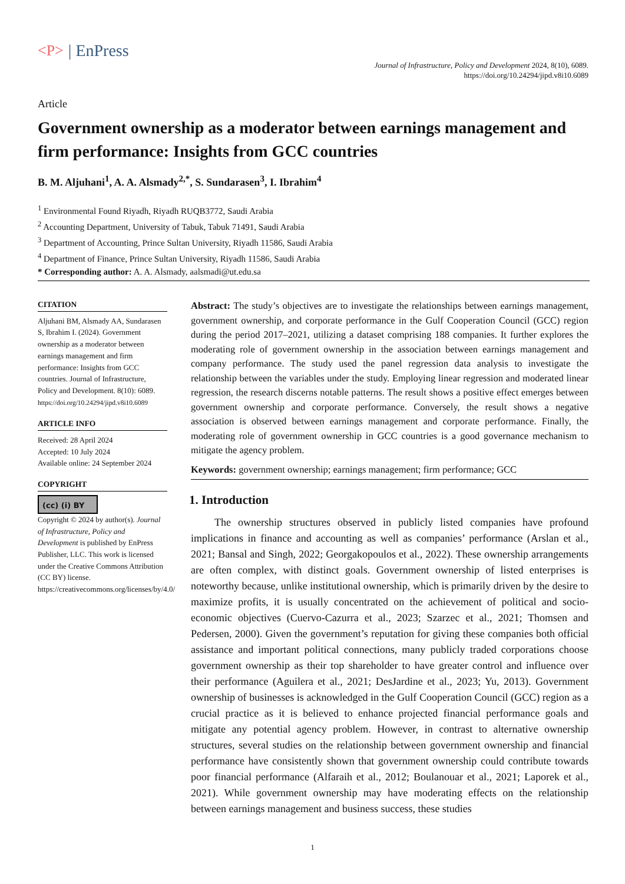<P> | EnPress
Journal of Infrastructure, Policy and Development 2024, 8(10), 6089.
https://doi.org/10.24294/jipd.v8i10.6089
Article
Government ownership as a moderator between earnings management and firm performance: Insights from GCC countries
B. M. Aljuhani<sup>1</sup>, A. A. Alsmady<sup>2,*</sup>, S. Sundarasen<sup>3</sup>, I. Ibrahim<sup>4</sup>
<sup>1</sup> Environmental Found Riyadh, Riyadh RUQB3772, Saudi Arabia
<sup>2</sup> Accounting Department, University of Tabuk, Tabuk 71491, Saudi Arabia
<sup>3</sup> Department of Accounting, Prince Sultan University, Riyadh 11586, Saudi Arabia
<sup>4</sup> Department of Finance, Prince Sultan University, Riyadh 11586, Saudi Arabia
* Corresponding author: A. A. Alsmady, aalsmadi@ut.edu.sa
CITATION
Aljuhani BM, Alsmady AA, Sundarasen S, Ibrahim I. (2024). Government ownership as a moderator between earnings management and firm performance: Insights from GCC countries. Journal of Infrastructure, Policy and Development. 8(10): 6089. https://doi.org/10.24294/jipd.v8i10.6089
ARTICLE INFO
Received: 28 April 2024
Accepted: 10 July 2024
Available online: 24 September 2024
COPYRIGHT
(cc) (i) BY
Copyright © 2024 by author(s). Journal of Infrastructure, Policy and Development is published by EnPress Publisher, LLC. This work is licensed under the Creative Commons Attribution (CC BY) license. https://creativecommons.org/licenses/by/4.0/
Abstract: The study’s objectives are to investigate the relationships between earnings management, government ownership, and corporate performance in the Gulf Cooperation Council (GCC) region during the period 2017–2021, utilizing a dataset comprising 188 companies. It further explores the moderating role of government ownership in the association between earnings management and company performance. The study used the panel regression data analysis to investigate the relationship between the variables under the study. Employing linear regression and moderated linear regression, the research discerns notable patterns. The result shows a positive effect emerges between government ownership and corporate performance. Conversely, the result shows a negative association is observed between earnings management and corporate performance. Finally, the moderating role of government ownership in GCC countries is a good governance mechanism to mitigate the agency problem.
Keywords: government ownership; earnings management; firm performance; GCC
1. Introduction
The ownership structures observed in publicly listed companies have profound implications in finance and accounting as well as companies’ performance (Arslan et al., 2021; Bansal and Singh, 2022; Georgakopoulos et al., 2022). These ownership arrangements are often complex, with distinct goals. Government ownership of listed enterprises is noteworthy because, unlike institutional ownership, which is primarily driven by the desire to maximize profits, it is usually concentrated on the achievement of political and socio-economic objectives (Cuervo-Cazurra et al., 2023; Szarzec et al., 2021; Thomsen and Pedersen, 2000). Given the government’s reputation for giving these companies both official assistance and important political connections, many publicly traded corporations choose government ownership as their top shareholder to have greater control and influence over their performance (Aguilera et al., 2021; DesJardine et al., 2023; Yu, 2013). Government ownership of businesses is acknowledged in the Gulf Cooperation Council (GCC) region as a crucial practice as it is believed to enhance projected financial performance goals and mitigate any potential agency problem. However, in contrast to alternative ownership structures, several studies on the relationship between government ownership and financial performance have consistently shown that government ownership could contribute towards poor financial performance (Alfaraih et al., 2012; Boulanouar et al., 2021; Laporek et al., 2021). While government ownership may have moderating effects on the relationship between earnings management and business success, these studies
1